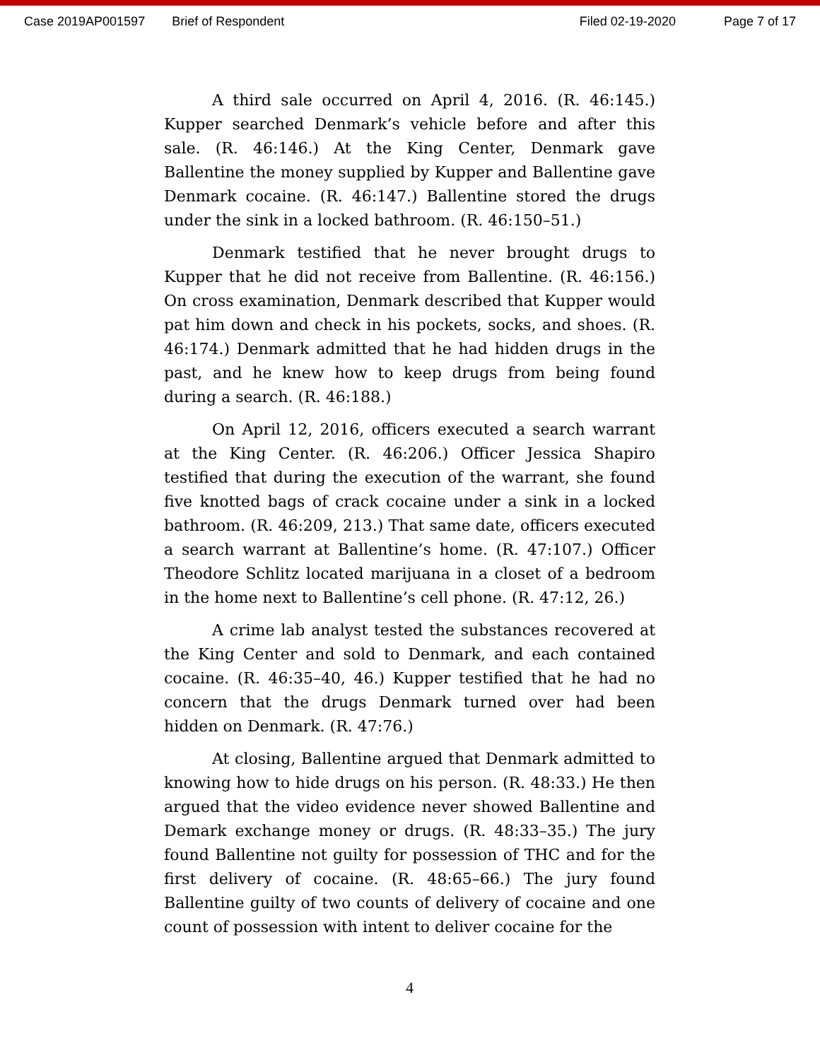Case 2019AP001597 Brief of Respondent Filed 02-19-2020 Page 7 of 17
A third sale occurred on April 4, 2016. (R. 46:145.) Kupper searched Denmark’s vehicle before and after this sale. (R. 46:146.) At the King Center, Denmark gave Ballentine the money supplied by Kupper and Ballentine gave Denmark cocaine. (R. 46:147.) Ballentine stored the drugs under the sink in a locked bathroom. (R. 46:150–51.)
Denmark testified that he never brought drugs to Kupper that he did not receive from Ballentine. (R. 46:156.) On cross examination, Denmark described that Kupper would pat him down and check in his pockets, socks, and shoes. (R. 46:174.) Denmark admitted that he had hidden drugs in the past, and he knew how to keep drugs from being found during a search. (R. 46:188.)
On April 12, 2016, officers executed a search warrant at the King Center. (R. 46:206.) Officer Jessica Shapiro testified that during the execution of the warrant, she found five knotted bags of crack cocaine under a sink in a locked bathroom. (R. 46:209, 213.) That same date, officers executed a search warrant at Ballentine’s home. (R. 47:107.) Officer Theodore Schlitz located marijuana in a closet of a bedroom in the home next to Ballentine’s cell phone. (R. 47:12, 26.)
A crime lab analyst tested the substances recovered at the King Center and sold to Denmark, and each contained cocaine. (R. 46:35–40, 46.) Kupper testified that he had no concern that the drugs Denmark turned over had been hidden on Denmark. (R. 47:76.)
At closing, Ballentine argued that Denmark admitted to knowing how to hide drugs on his person. (R. 48:33.) He then argued that the video evidence never showed Ballentine and Demark exchange money or drugs. (R. 48:33–35.) The jury found Ballentine not guilty for possession of THC and for the first delivery of cocaine. (R. 48:65–66.) The jury found Ballentine guilty of two counts of delivery of cocaine and one count of possession with intent to deliver cocaine for the
4